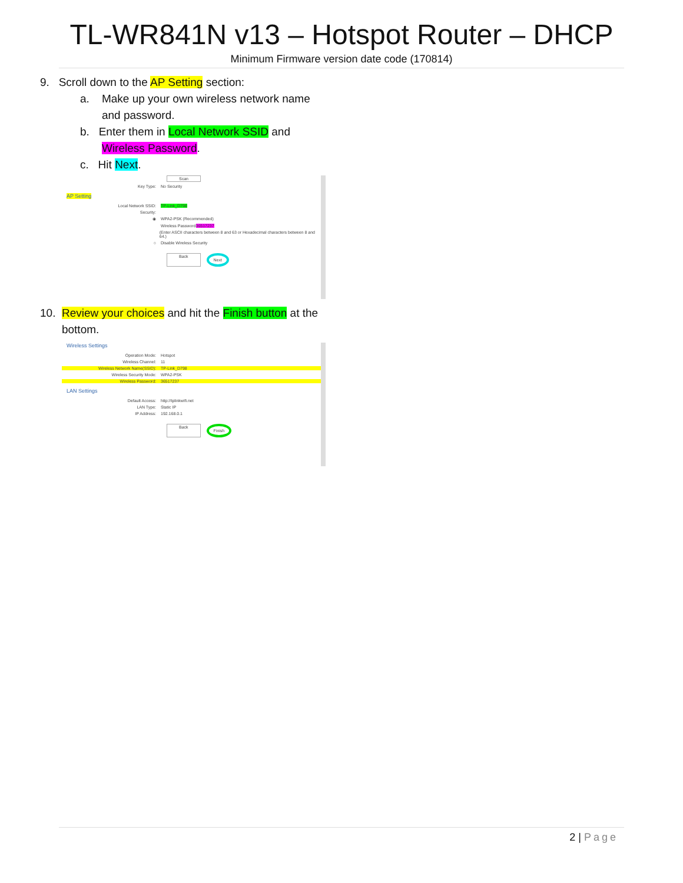TL-WR841N v13 – Hotspot Router – DHCP
Minimum Firmware version date code (170814)
9. Scroll down to the AP Setting section:
a. Make up your own wireless network name
and password.
b. Enter them in Local Network SSID and
Wireless Password.
c. Hit Next.
Scan
Key Type: No Security
AP Setting
Local Network SSID: TP-Link_D798
Security:
◉ WPA2-PSK (Recommended)
Wireless Password 36517237
(Enter ASCII characters between 8 and 63 or Hexadecimal characters between 8 and 64.)
○ Disable Wireless Security
Back Next
10. Review your choices and hit the Finish button at the
bottom.
Wireless Settings
Operation Mode: Hotspot
Wireless Channel: 11
Wireless Network Name(SSID): TP-Link_D798
Wireless Security Mode: WPA2-PSK
Wireless Password: 36517237
LAN Settings
Default Access: http://tplinkwifi.net
LAN Type: Static IP
IP Address: 192.168.0.1
Back Finish
2 | Page